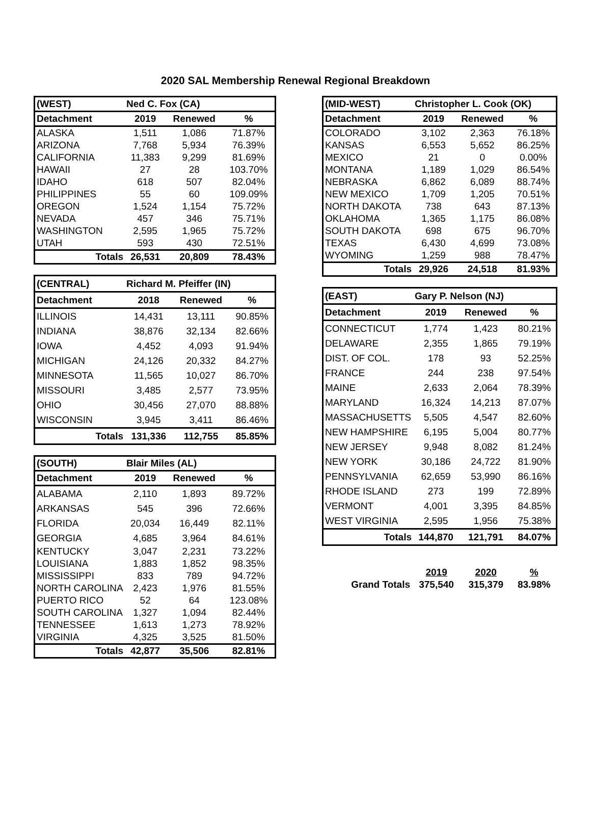2020 SAL Membership Renewal Regional Breakdown
| (WEST) | Ned C. Fox (CA) | | |
| Detachment | 2019 | Renewed | % |
| ALASKA | 1,511 | 1,086 | 71.87% |
| ARIZONA | 7,768 | 5,934 | 76.39% |
| CALIFORNIA | 11,383 | 9,299 | 81.69% |
| HAWAII | 27 | 28 | 103.70% |
| IDAHO | 618 | 507 | 82.04% |
| PHILIPPINES | 55 | 60 | 109.09% |
| OREGON | 1,524 | 1,154 | 75.72% |
| NEVADA | 457 | 346 | 75.71% |
| WASHINGTON | 2,595 | 1,965 | 75.72% |
| UTAH | 593 | 430 | 72.51% |
| Totals | 26,531 | 20,809 | 78.43% |
| (CENTRAL) | Richard M. Pfeiffer (IN) | | |
| Detachment | 2018 | Renewed | % |
| ILLINOIS | 14,431 | 13,111 | 90.85% |
| INDIANA | 38,876 | 32,134 | 82.66% |
| IOWA | 4,452 | 4,093 | 91.94% |
| MICHIGAN | 24,126 | 20,332 | 84.27% |
| MINNESOTA | 11,565 | 10,027 | 86.70% |
| MISSOURI | 3,485 | 2,577 | 73.95% |
| OHIO | 30,456 | 27,070 | 88.88% |
| WISCONSIN | 3,945 | 3,411 | 86.46% |
| Totals | 131,336 | 112,755 | 85.85% |
| (SOUTH) | Blair Miles (AL) | | |
| Detachment | 2019 | Renewed | % |
| ALABAMA | 2,110 | 1,893 | 89.72% |
| ARKANSAS | 545 | 396 | 72.66% |
| FLORIDA | 20,034 | 16,449 | 82.11% |
| GEORGIA | 4,685 | 3,964 | 84.61% |
| KENTUCKY | 3,047 | 2,231 | 73.22% |
| LOUISIANA | 1,883 | 1,852 | 98.35% |
| MISSISSIPPI | 833 | 789 | 94.72% |
| NORTH CAROLINA | 2,423 | 1,976 | 81.55% |
| PUERTO RICO | 52 | 64 | 123.08% |
| SOUTH CAROLINA | 1,327 | 1,094 | 82.44% |
| TENNESSEE | 1,613 | 1,273 | 78.92% |
| VIRGINIA | 4,325 | 3,525 | 81.50% |
| Totals | 42,877 | 35,506 | 82.81% |
| (MID-WEST) | Christopher L. Cook (OK) | | |
| Detachment | 2019 | Renewed | % |
| COLORADO | 3,102 | 2,363 | 76.18% |
| KANSAS | 6,553 | 5,652 | 86.25% |
| MEXICO | 21 | 0 | 0.00% |
| MONTANA | 1,189 | 1,029 | 86.54% |
| NEBRASKA | 6,862 | 6,089 | 88.74% |
| NEW MEXICO | 1,709 | 1,205 | 70.51% |
| NORTH DAKOTA | 738 | 643 | 87.13% |
| OKLAHOMA | 1,365 | 1,175 | 86.08% |
| SOUTH DAKOTA | 698 | 675 | 96.70% |
| TEXAS | 6,430 | 4,699 | 73.08% |
| WYOMING | 1,259 | 988 | 78.47% |
| Totals | 29,926 | 24,518 | 81.93% |
| (EAST) | Gary P. Nelson (NJ) | | |
| Detachment | 2019 | Renewed | % |
| CONNECTICUT | 1,774 | 1,423 | 80.21% |
| DELAWARE | 2,355 | 1,865 | 79.19% |
| DIST. OF COL. | 178 | 93 | 52.25% |
| FRANCE | 244 | 238 | 97.54% |
| MAINE | 2,633 | 2,064 | 78.39% |
| MARYLAND | 16,324 | 14,213 | 87.07% |
| MASSACHUSETTS | 5,505 | 4,547 | 82.60% |
| NEW HAMPSHIRE | 6,195 | 5,004 | 80.77% |
| NEW JERSEY | 9,948 | 8,082 | 81.24% |
| NEW YORK | 30,186 | 24,722 | 81.90% |
| PENNSYLVANIA | 62,659 | 53,990 | 86.16% |
| RHODE ISLAND | 273 | 199 | 72.89% |
| VERMONT | 4,001 | 3,395 | 84.85% |
| WEST VIRGINIA | 2,595 | 1,956 | 75.38% |
| Totals | 144,870 | 121,791 | 84.07% |
| | 2019 | 2020 | % |
| Grand Totals | 375,540 | 315,379 | 83.98% |